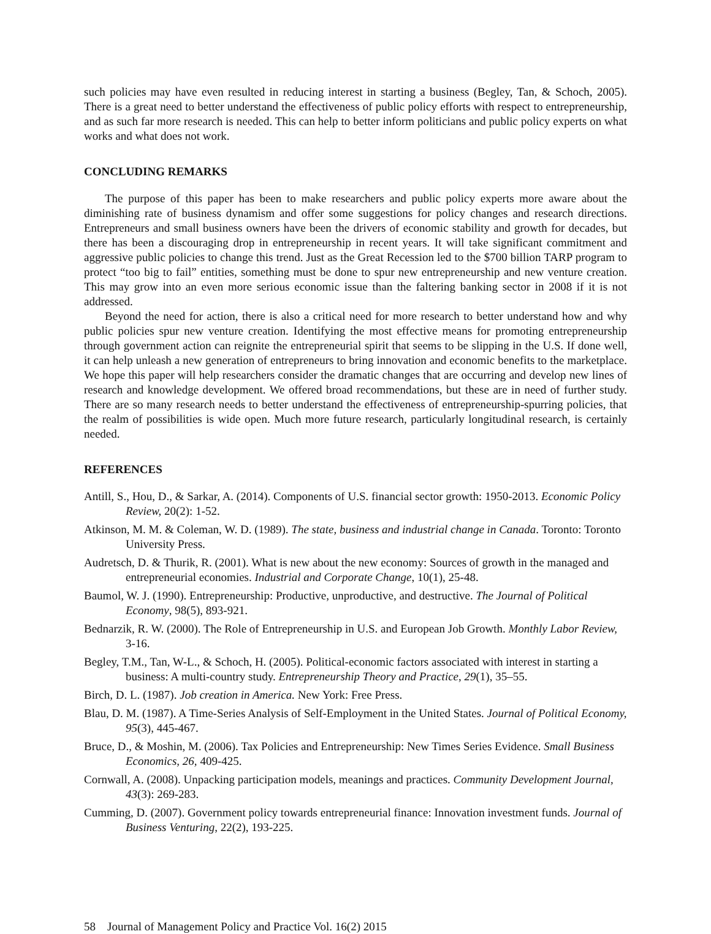such policies may have even resulted in reducing interest in starting a business (Begley, Tan, & Schoch, 2005). There is a great need to better understand the effectiveness of public policy efforts with respect to entrepreneurship, and as such far more research is needed. This can help to better inform politicians and public policy experts on what works and what does not work.
CONCLUDING REMARKS
The purpose of this paper has been to make researchers and public policy experts more aware about the diminishing rate of business dynamism and offer some suggestions for policy changes and research directions. Entrepreneurs and small business owners have been the drivers of economic stability and growth for decades, but there has been a discouraging drop in entrepreneurship in recent years. It will take significant commitment and aggressive public policies to change this trend. Just as the Great Recession led to the $700 billion TARP program to protect “too big to fail” entities, something must be done to spur new entrepreneurship and new venture creation. This may grow into an even more serious economic issue than the faltering banking sector in 2008 if it is not addressed.
Beyond the need for action, there is also a critical need for more research to better understand how and why public policies spur new venture creation. Identifying the most effective means for promoting entrepreneurship through government action can reignite the entrepreneurial spirit that seems to be slipping in the U.S. If done well, it can help unleash a new generation of entrepreneurs to bring innovation and economic benefits to the marketplace. We hope this paper will help researchers consider the dramatic changes that are occurring and develop new lines of research and knowledge development. We offered broad recommendations, but these are in need of further study. There are so many research needs to better understand the effectiveness of entrepreneurship-spurring policies, that the realm of possibilities is wide open. Much more future research, particularly longitudinal research, is certainly needed.
REFERENCES
Antill, S., Hou, D., & Sarkar, A. (2014). Components of U.S. financial sector growth: 1950-2013. Economic Policy Review, 20(2): 1-52.
Atkinson, M. M. & Coleman, W. D. (1989). The state, business and industrial change in Canada. Toronto: Toronto University Press.
Audretsch, D. & Thurik, R. (2001). What is new about the new economy: Sources of growth in the managed and entrepreneurial economies. Industrial and Corporate Change, 10(1), 25-48.
Baumol, W. J. (1990). Entrepreneurship: Productive, unproductive, and destructive. The Journal of Political Economy, 98(5), 893-921.
Bednarzik, R. W. (2000). The Role of Entrepreneurship in U.S. and European Job Growth. Monthly Labor Review, 3-16.
Begley, T.M., Tan, W-L., & Schoch, H. (2005). Political-economic factors associated with interest in starting a business: A multi-country study. Entrepreneurship Theory and Practice, 29(1), 35–55.
Birch, D. L. (1987). Job creation in America. New York: Free Press.
Blau, D. M. (1987). A Time-Series Analysis of Self-Employment in the United States. Journal of Political Economy, 95(3), 445-467.
Bruce, D., & Moshin, M. (2006). Tax Policies and Entrepreneurship: New Times Series Evidence. Small Business Economics, 26, 409-425.
Cornwall, A. (2008). Unpacking participation models, meanings and practices. Community Development Journal, 43(3): 269-283.
Cumming, D. (2007). Government policy towards entrepreneurial finance: Innovation investment funds. Journal of Business Venturing, 22(2), 193-225.
58 Journal of Management Policy and Practice Vol. 16(2) 2015